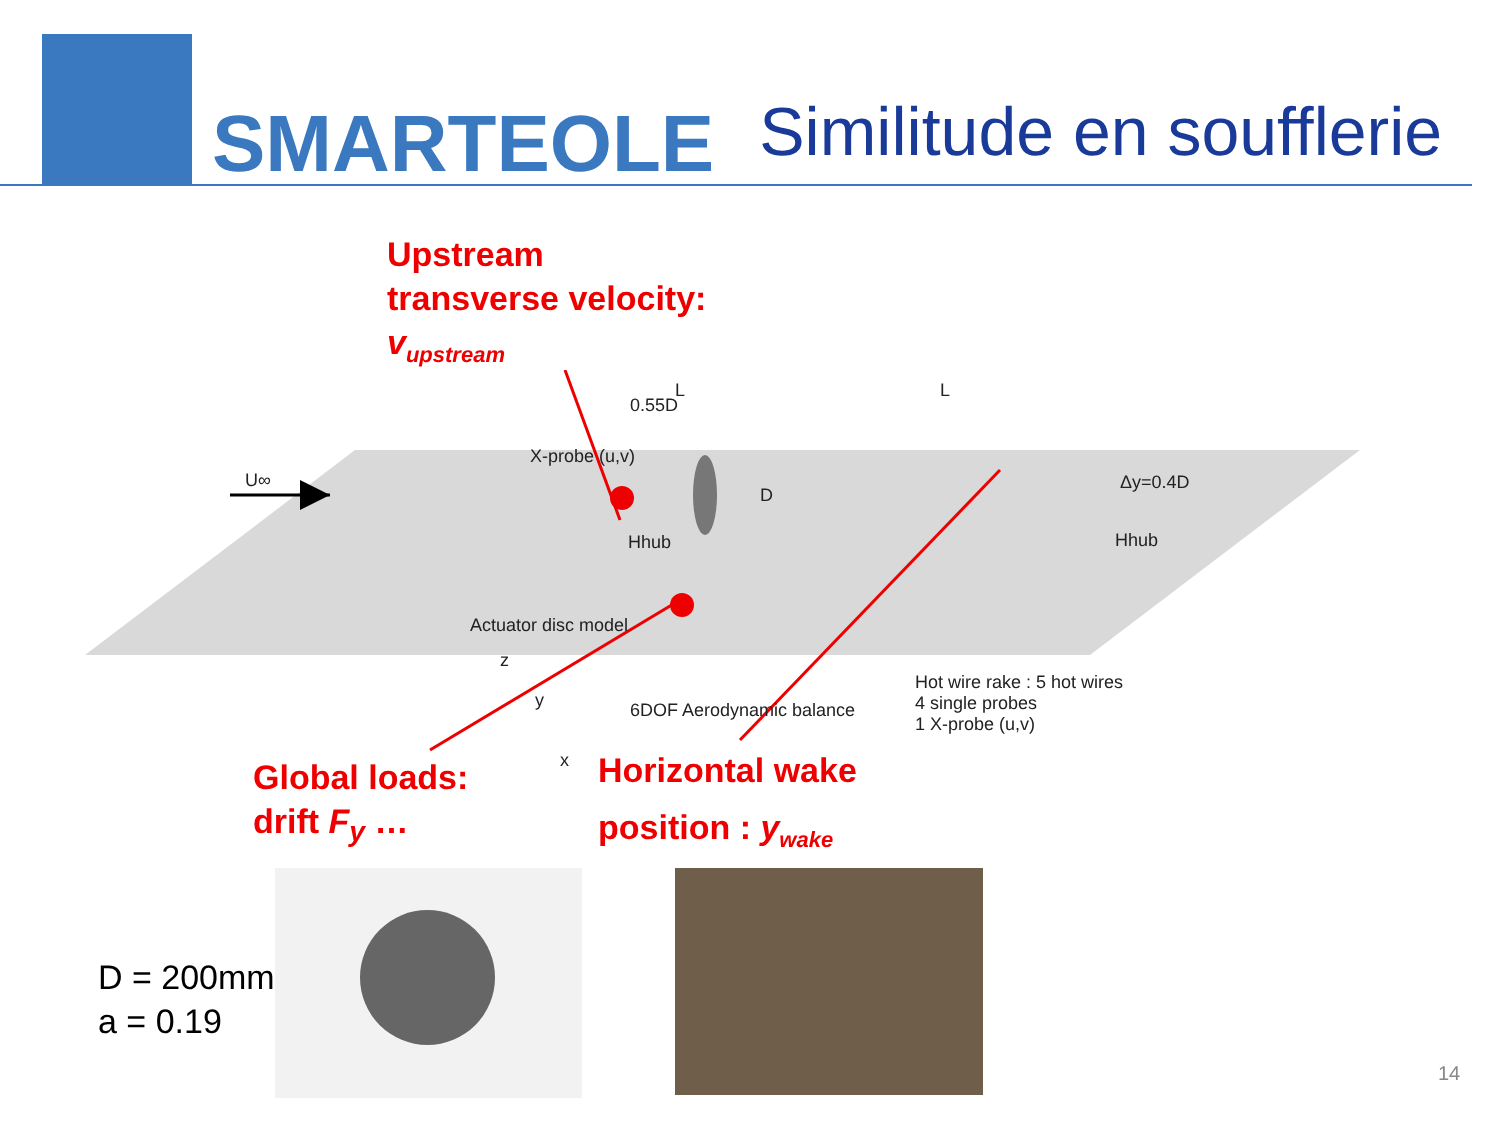SMARTEOLE
Similitude en soufflerie
Upstream
transverse velocity:
v<sub>upstream</sub>
X-probe (u,v)
0.55D
L L
U∞
D
Hhub
Δy=0.4D
Hhub
Actuator disc model
6DOF Aerodynamic balance
Hot wire rake : 5 hot wires
4 single probes
1 X-probe (u,v)
z
y
x
Global loads:
drift F<sub>y</sub> …
Horizontal wake
position : y<sub>wake</sub>
D = 200mm
a = 0.19
14